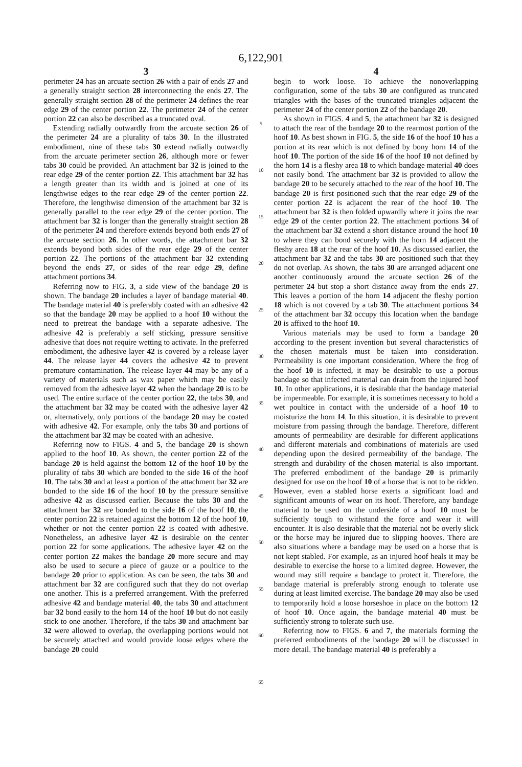6,122,901
3
perimeter 24 has an arcuate section 26 with a pair of ends 27 and a generally straight section 28 interconnecting the ends 27. The generally straight section 28 of the perimeter 24 defines the rear edge 29 of the center portion 22. The perimeter 24 of the center portion 22 can also be described as a truncated oval.
Extending radially outwardly from the arcuate section 26 of the perimeter 24 are a plurality of tabs 30. In the illustrated embodiment, nine of these tabs 30 extend radially outwardly from the arcuate perimeter section 26, although more or fewer tabs 30 could be provided. An attachment bar 32 is joined to the rear edge 29 of the center portion 22. This attachment bar 32 has a length greater than its width and is joined at one of its lengthwise edges to the rear edge 29 of the center portion 22. Therefore, the lengthwise dimension of the attachment bar 32 is generally parallel to the rear edge 29 of the center portion. The attachment bar 32 is longer than the generally straight section 28 of the perimeter 24 and therefore extends beyond both ends 27 of the arcuate section 26. In other words, the attachment bar 32 extends beyond both sides of the rear edge 29 of the center portion 22. The portions of the attachment bar 32 extending beyond the ends 27, or sides of the rear edge 29, define attachment portions 34.
Referring now to FIG. 3, a side view of the bandage 20 is shown. The bandage 20 includes a layer of bandage material 40. The bandage material 40 is preferably coated with an adhesive 42 so that the bandage 20 may be applied to a hoof 10 without the need to pretreat the bandage with a separate adhesive. The adhesive 42 is preferably a self sticking, pressure sensitive adhesive that does not require wetting to activate. In the preferred embodiment, the adhesive layer 42 is covered by a release layer 44. The release layer 44 covers the adhesive 42 to prevent premature contamination. The release layer 44 may be any of a variety of materials such as wax paper which may be easily removed from the adhesive layer 42 when the bandage 20 is to be used. The entire surface of the center portion 22, the tabs 30, and the attachment bar 32 may be coated with the adhesive layer 42 or, alternatively, only portions of the bandage 20 may be coated with adhesive 42. For example, only the tabs 30 and portions of the attachment bar 32 may be coated with an adhesive.
Referring now to FIGS. 4 and 5, the bandage 20 is shown applied to the hoof 10. As shown, the center portion 22 of the bandage 20 is held against the bottom 12 of the hoof 10 by the plurality of tabs 30 which are bonded to the side 16 of the hoof 10. The tabs 30 and at least a portion of the attachment bar 32 are bonded to the side 16 of the hoof 10 by the pressure sensitive adhesive 42 as discussed earlier. Because the tabs 30 and the attachment bar 32 are bonded to the side 16 of the hoof 10, the center portion 22 is retained against the bottom 12 of the hoof 10, whether or not the center portion 22 is coated with adhesive. Nonetheless, an adhesive layer 42 is desirable on the center portion 22 for some applications. The adhesive layer 42 on the center portion 22 makes the bandage 20 more secure and may also be used to secure a piece of gauze or a poultice to the bandage 20 prior to application. As can be seen, the tabs 30 and attachment bar 32 are configured such that they do not overlap one another. This is a preferred arrangement. With the preferred adhesive 42 and bandage material 40, the tabs 30 and attachment bar 32 bond easily to the horn 14 of the hoof 10 but do not easily stick to one another. Therefore, if the tabs 30 and attachment bar 32 were allowed to overlap, the overlapping portions would not be securely attached and would provide loose edges where the bandage 20 could
5
10
15
20
25
30
35
40
45
50
55
60
65
4
begin to work loose. To achieve the nonoverlapping configuration, some of the tabs 30 are configured as truncated triangles with the bases of the truncated triangles adjacent the perimeter 24 of the center portion 22 of the bandage 20.
As shown in FIGS. 4 and 5, the attachment bar 32 is designed to attach the rear of the bandage 20 to the rearmost portion of the hoof 10. As best shown in FIG. 5, the side 16 of the hoof 10 has a portion at its rear which is not defined by bony horn 14 of the hoof 10. The portion of the side 16 of the hoof 10 not defined by the horn 14 is a fleshy area 18 to which bandage material 40 does not easily bond. The attachment bar 32 is provided to allow the bandage 20 to be securely attached to the rear of the hoof 10. The bandage 20 is first positioned such that the rear edge 29 of the center portion 22 is adjacent the rear of the hoof 10. The attachment bar 32 is then folded upwardly where it joins the rear edge 29 of the center portion 22. The attachment portions 34 of the attachment bar 32 extend a short distance around the hoof 10 to where they can bond securely with the horn 14 adjacent the fleshy area 18 at the rear of the hoof 10. As discussed earlier, the attachment bar 32 and the tabs 30 are positioned such that they do not overlap. As shown, the tabs 30 are arranged adjacent one another continuously around the arcuate section 26 of the perimeter 24 but stop a short distance away from the ends 27. This leaves a portion of the horn 14 adjacent the fleshy portion 18 which is not covered by a tab 30. The attachment portions 34 of the attachment bar 32 occupy this location when the bandage 20 is affixed to the hoof 10.
Various materials may be used to form a bandage 20 according to the present invention but several characteristics of the chosen materials must be taken into consideration. Permeability is one important consideration. Where the frog of the hoof 10 is infected, it may be desirable to use a porous bandage so that infected material can drain from the injured hoof 10. In other applications, it is desirable that the bandage material be impermeable. For example, it is sometimes necessary to hold a wet poultice in contact with the underside of a hoof 10 to moisturize the horn 14. In this situation, it is desirable to prevent moisture from passing through the bandage. Therefore, different amounts of permeability are desirable for different applications and different materials and combinations of materials are used depending upon the desired permeability of the bandage. The strength and durability of the chosen material is also important. The preferred embodiment of the bandage 20 is primarily designed for use on the hoof 10 of a horse that is not to be ridden. However, even a stabled horse exerts a significant load and significant amounts of wear on its hoof. Therefore, any bandage material to be used on the underside of a hoof 10 must be sufficiently tough to withstand the force and wear it will encounter. It is also desirable that the material not be overly slick or the horse may be injured due to slipping hooves. There are also situations where a bandage may be used on a horse that is not kept stabled. For example, as an injured hoof heals it may be desirable to exercise the horse to a limited degree. However, the wound may still require a bandage to protect it. Therefore, the bandage material is preferably strong enough to tolerate use during at least limited exercise. The bandage 20 may also be used to temporarily hold a loose horseshoe in place on the bottom 12 of hoof 10. Once again, the bandage material 40 must be sufficiently strong to tolerate such use.
Referring now to FIGS. 6 and 7, the materials forming the preferred embodiments of the bandage 20 will be discussed in more detail. The bandage material 40 is preferably a